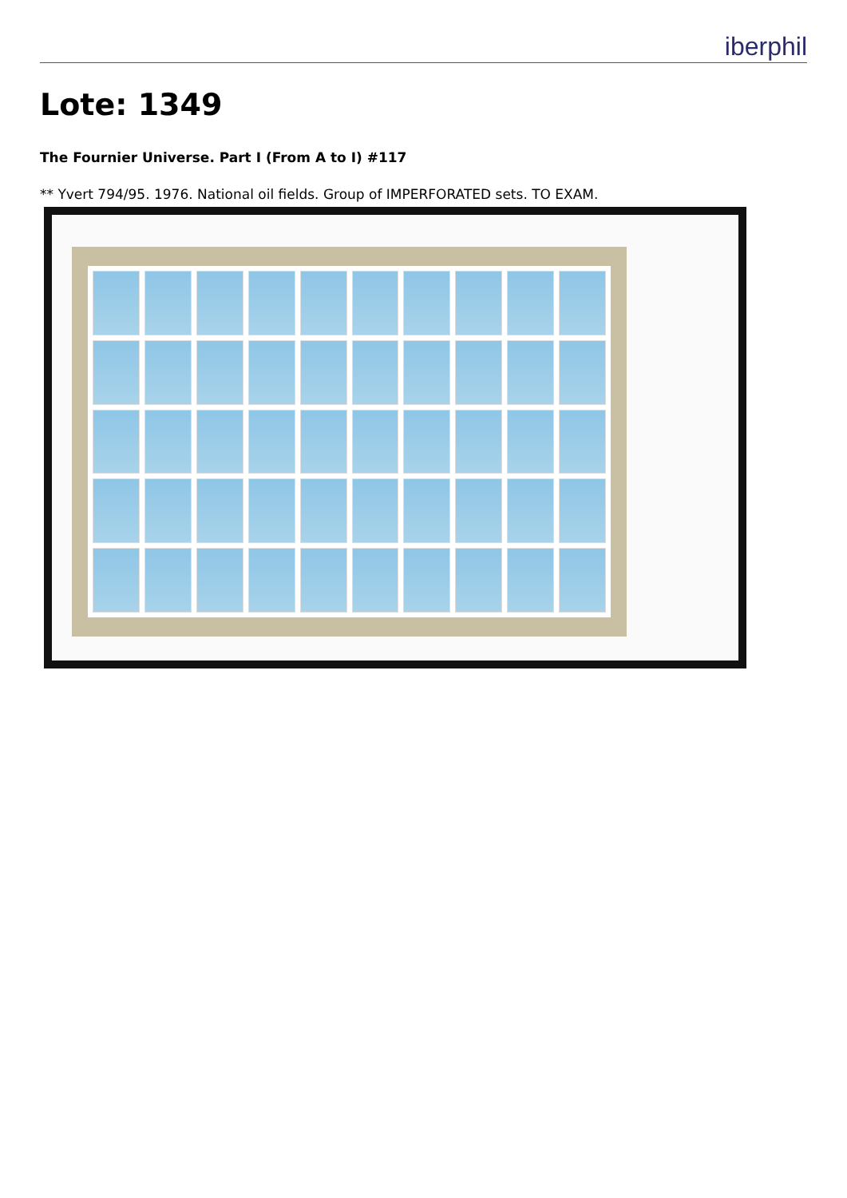iberphil
Lote: 1349
The Fournier Universe. Part I (From A to I) #117
** Yvert 794/95. 1976. National oil fields. Group of IMPERFORATED sets. TO EXAM.